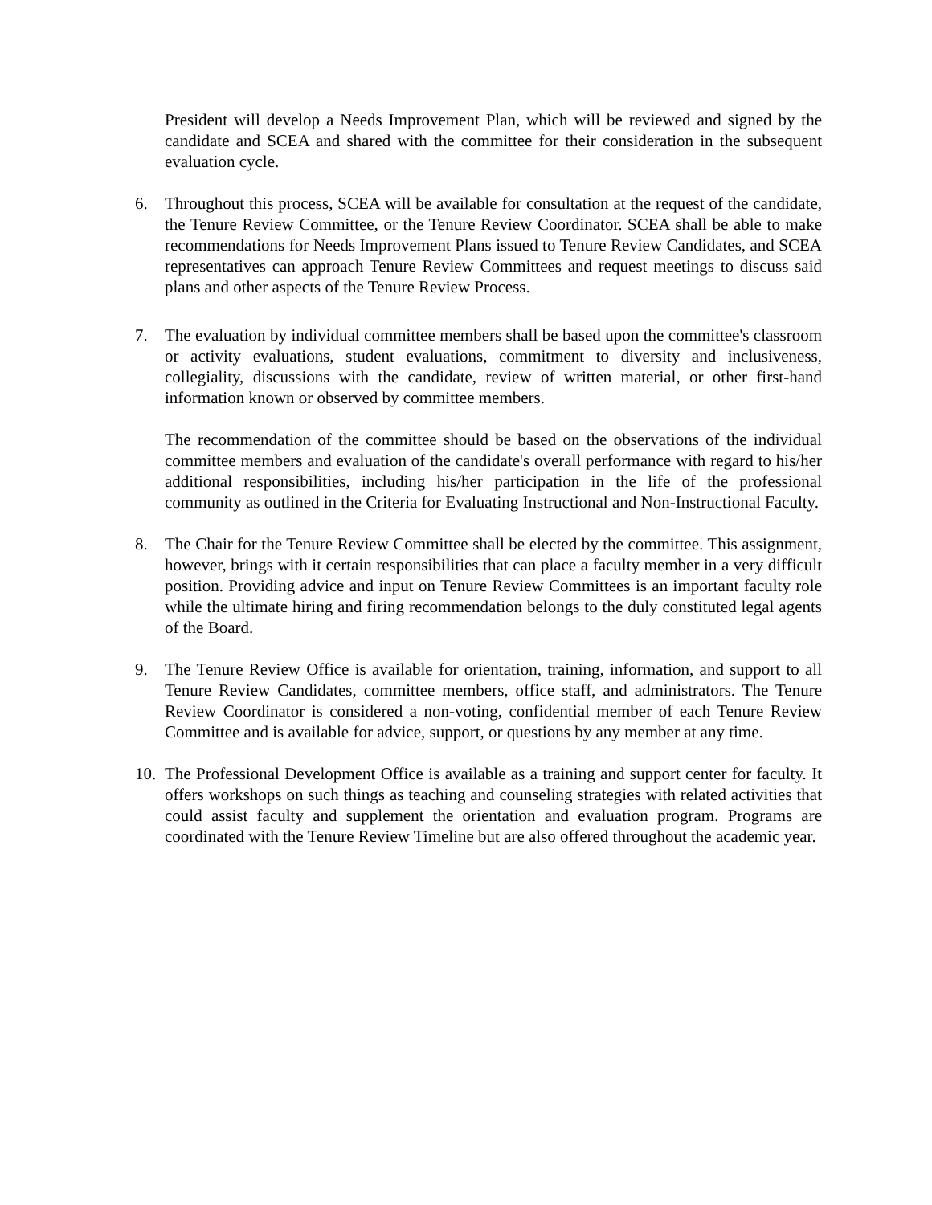President will develop a Needs Improvement Plan, which will be reviewed and signed by the candidate and SCEA and shared with the committee for their consideration in the subsequent evaluation cycle.
6. Throughout this process, SCEA will be available for consultation at the request of the candidate, the Tenure Review Committee, or the Tenure Review Coordinator. SCEA shall be able to make recommendations for Needs Improvement Plans issued to Tenure Review Candidates, and SCEA representatives can approach Tenure Review Committees and request meetings to discuss said plans and other aspects of the Tenure Review Process.
7. The evaluation by individual committee members shall be based upon the committee's classroom or activity evaluations, student evaluations, commitment to diversity and inclusiveness, collegiality, discussions with the candidate, review of written material, or other first-hand information known or observed by committee members.
The recommendation of the committee should be based on the observations of the individual committee members and evaluation of the candidate's overall performance with regard to his/her additional responsibilities, including his/her participation in the life of the professional community as outlined in the Criteria for Evaluating Instructional and Non-Instructional Faculty.
8. The Chair for the Tenure Review Committee shall be elected by the committee. This assignment, however, brings with it certain responsibilities that can place a faculty member in a very difficult position. Providing advice and input on Tenure Review Committees is an important faculty role while the ultimate hiring and firing recommendation belongs to the duly constituted legal agents of the Board.
9. The Tenure Review Office is available for orientation, training, information, and support to all Tenure Review Candidates, committee members, office staff, and administrators. The Tenure Review Coordinator is considered a non-voting, confidential member of each Tenure Review Committee and is available for advice, support, or questions by any member at any time.
10.
The Professional Development Office is available as a training and support center for faculty. It offers workshops on such things as teaching and counseling strategies with related activities that could assist faculty and supplement the orientation and evaluation program. Programs are coordinated with the Tenure Review Timeline but are also offered throughout the academic year.